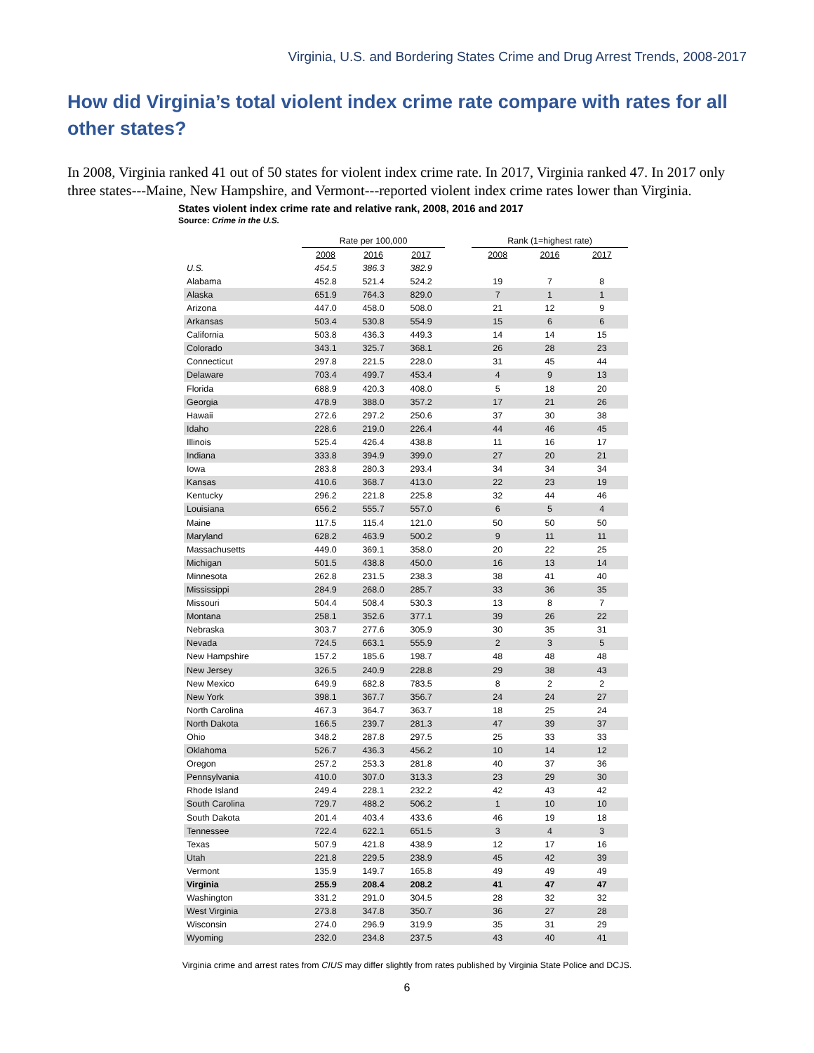Virginia, U.S. and Bordering States Crime and Drug Arrest Trends, 2008-2017
How did Virginia’s total violent index crime rate compare with rates for all other states?
In 2008, Virginia ranked 41 out of 50 states for violent index crime rate. In 2017, Virginia ranked 47. In 2017 only three states---Maine, New Hampshire, and Vermont---reported violent index crime rates lower than Virginia.
States violent index crime rate and relative rank, 2008, 2016 and 2017
Source: Crime in the U.S.
| | Rate per 100,000 | | | | Rank (1=highest rate) | | |
| --- | --- | --- | --- | --- | --- | --- | --- |
| | 2008 | 2016 | 2017 | | 2008 | 2016 | 2017 |
| U.S. | 454.5 | 386.3 | 382.9 | | | | |
| Alabama | 452.8 | 521.4 | 524.2 | | 19 | 7 | 8 |
| Alaska | 651.9 | 764.3 | 829.0 | | 7 | 1 | 1 |
| Arizona | 447.0 | 458.0 | 508.0 | | 21 | 12 | 9 |
| Arkansas | 503.4 | 530.8 | 554.9 | | 15 | 6 | 6 |
| California | 503.8 | 436.3 | 449.3 | | 14 | 14 | 15 |
| Colorado | 343.1 | 325.7 | 368.1 | | 26 | 28 | 23 |
| Connecticut | 297.8 | 221.5 | 228.0 | | 31 | 45 | 44 |
| Delaware | 703.4 | 499.7 | 453.4 | | 4 | 9 | 13 |
| Florida | 688.9 | 420.3 | 408.0 | | 5 | 18 | 20 |
| Georgia | 478.9 | 388.0 | 357.2 | | 17 | 21 | 26 |
| Hawaii | 272.6 | 297.2 | 250.6 | | 37 | 30 | 38 |
| Idaho | 228.6 | 219.0 | 226.4 | | 44 | 46 | 45 |
| Illinois | 525.4 | 426.4 | 438.8 | | 11 | 16 | 17 |
| Indiana | 333.8 | 394.9 | 399.0 | | 27 | 20 | 21 |
| Iowa | 283.8 | 280.3 | 293.4 | | 34 | 34 | 34 |
| Kansas | 410.6 | 368.7 | 413.0 | | 22 | 23 | 19 |
| Kentucky | 296.2 | 221.8 | 225.8 | | 32 | 44 | 46 |
| Louisiana | 656.2 | 555.7 | 557.0 | | 6 | 5 | 4 |
| Maine | 117.5 | 115.4 | 121.0 | | 50 | 50 | 50 |
| Maryland | 628.2 | 463.9 | 500.2 | | 9 | 11 | 11 |
| Massachusetts | 449.0 | 369.1 | 358.0 | | 20 | 22 | 25 |
| Michigan | 501.5 | 438.8 | 450.0 | | 16 | 13 | 14 |
| Minnesota | 262.8 | 231.5 | 238.3 | | 38 | 41 | 40 |
| Mississippi | 284.9 | 268.0 | 285.7 | | 33 | 36 | 35 |
| Missouri | 504.4 | 508.4 | 530.3 | | 13 | 8 | 7 |
| Montana | 258.1 | 352.6 | 377.1 | | 39 | 26 | 22 |
| Nebraska | 303.7 | 277.6 | 305.9 | | 30 | 35 | 31 |
| Nevada | 724.5 | 663.1 | 555.9 | | 2 | 3 | 5 |
| New Hampshire | 157.2 | 185.6 | 198.7 | | 48 | 48 | 48 |
| New Jersey | 326.5 | 240.9 | 228.8 | | 29 | 38 | 43 |
| New Mexico | 649.9 | 682.8 | 783.5 | | 8 | 2 | 2 |
| New York | 398.1 | 367.7 | 356.7 | | 24 | 24 | 27 |
| North Carolina | 467.3 | 364.7 | 363.7 | | 18 | 25 | 24 |
| North Dakota | 166.5 | 239.7 | 281.3 | | 47 | 39 | 37 |
| Ohio | 348.2 | 287.8 | 297.5 | | 25 | 33 | 33 |
| Oklahoma | 526.7 | 436.3 | 456.2 | | 10 | 14 | 12 |
| Oregon | 257.2 | 253.3 | 281.8 | | 40 | 37 | 36 |
| Pennsylvania | 410.0 | 307.0 | 313.3 | | 23 | 29 | 30 |
| Rhode Island | 249.4 | 228.1 | 232.2 | | 42 | 43 | 42 |
| South Carolina | 729.7 | 488.2 | 506.2 | | 1 | 10 | 10 |
| South Dakota | 201.4 | 403.4 | 433.6 | | 46 | 19 | 18 |
| Tennessee | 722.4 | 622.1 | 651.5 | | 3 | 4 | 3 |
| Texas | 507.9 | 421.8 | 438.9 | | 12 | 17 | 16 |
| Utah | 221.8 | 229.5 | 238.9 | | 45 | 42 | 39 |
| Vermont | 135.9 | 149.7 | 165.8 | | 49 | 49 | 49 |
| Virginia | 255.9 | 208.4 | 208.2 | | 41 | 47 | 47 |
| Washington | 331.2 | 291.0 | 304.5 | | 28 | 32 | 32 |
| West Virginia | 273.8 | 347.8 | 350.7 | | 36 | 27 | 28 |
| Wisconsin | 274.0 | 296.9 | 319.9 | | 35 | 31 | 29 |
| Wyoming | 232.0 | 234.8 | 237.5 | | 43 | 40 | 41 |
Virginia crime and arrest rates from CIUS may differ slightly from rates published by Virginia State Police and DCJS.
6